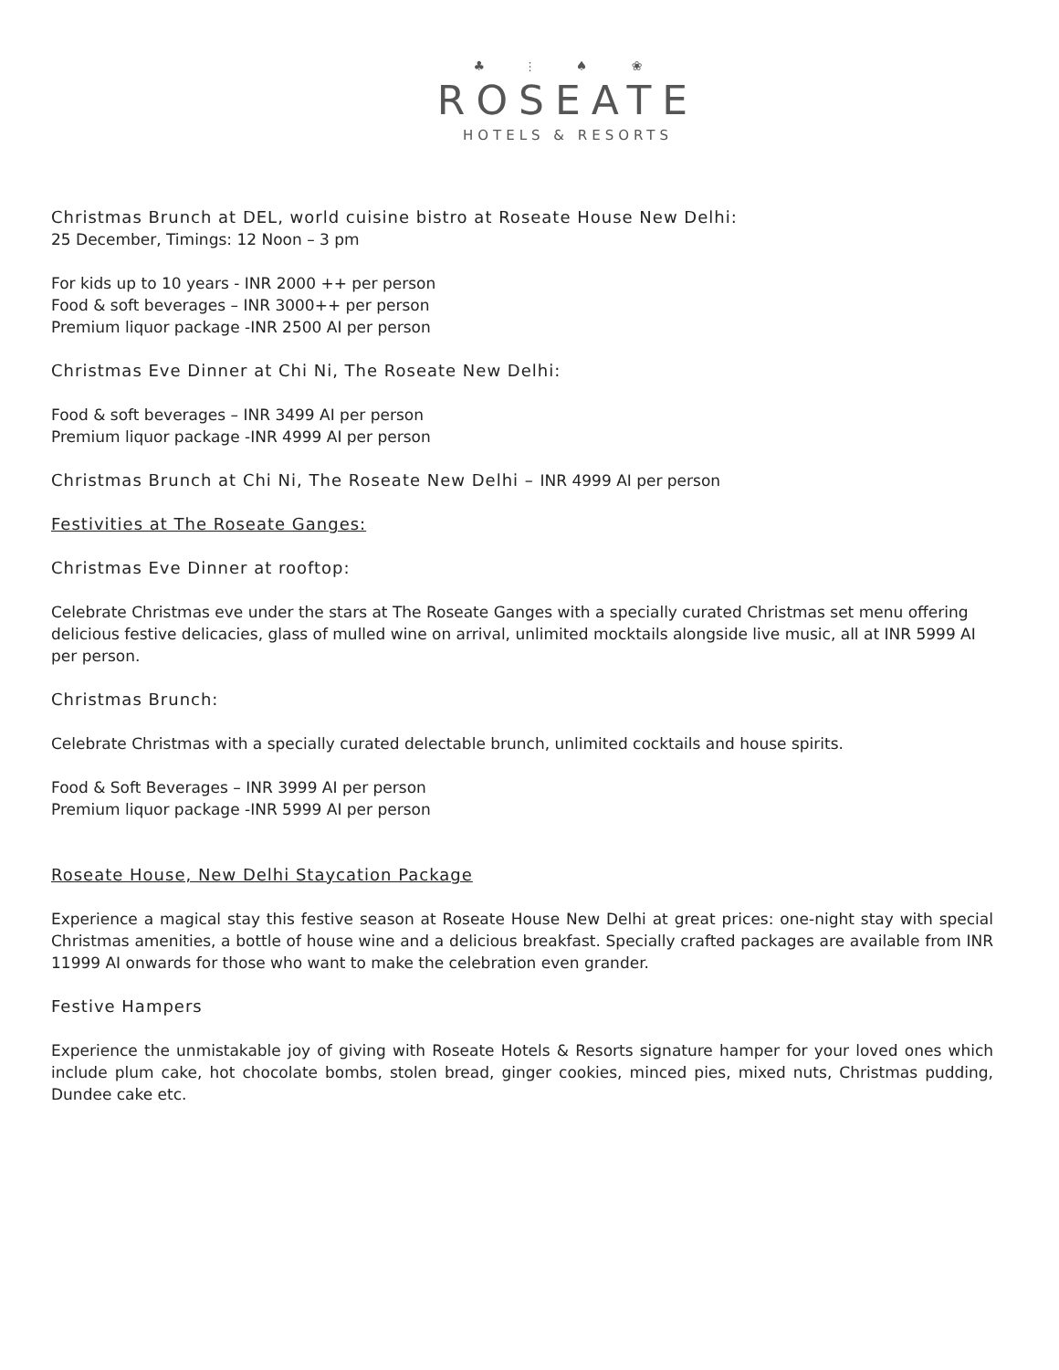♣ ⫶ ♠ ❀
ROSEATE
HOTELS & RESORTS
Christmas Brunch at DEL, world cuisine bistro at Roseate House New Delhi:
25 December, Timings: 12 Noon – 3 pm
For kids up to 10 years - INR 2000 ++ per person
Food & soft beverages – INR 3000++ per person
Premium liquor package -INR 2500 AI per person
Christmas Eve Dinner at Chi Ni, The Roseate New Delhi:
Food & soft beverages – INR 3499 AI per person
Premium liquor package -INR 4999 AI per person
Christmas Brunch at Chi Ni, The Roseate New Delhi – INR 4999 AI per person
Festivities at The Roseate Ganges:
Christmas Eve Dinner at rooftop:
Celebrate Christmas eve under the stars at The Roseate Ganges with a specially curated Christmas set menu offering delicious festive delicacies, glass of mulled wine on arrival, unlimited mocktails alongside live music, all at INR 5999 AI per person.
Christmas Brunch:
Celebrate Christmas with a specially curated delectable brunch, unlimited cocktails and house spirits.
Food & Soft Beverages – INR 3999 AI per person
Premium liquor package -INR 5999 AI per person
Roseate House, New Delhi Staycation Package
Experience a magical stay this festive season at Roseate House New Delhi at great prices: one-night stay with special Christmas amenities, a bottle of house wine and a delicious breakfast. Specially crafted packages are available from INR 11999 AI onwards for those who want to make the celebration even grander.
Festive Hampers
Experience the unmistakable joy of giving with Roseate Hotels & Resorts signature hamper for your loved ones which include plum cake, hot chocolate bombs, stolen bread, ginger cookies, minced pies, mixed nuts, Christmas pudding, Dundee cake etc.